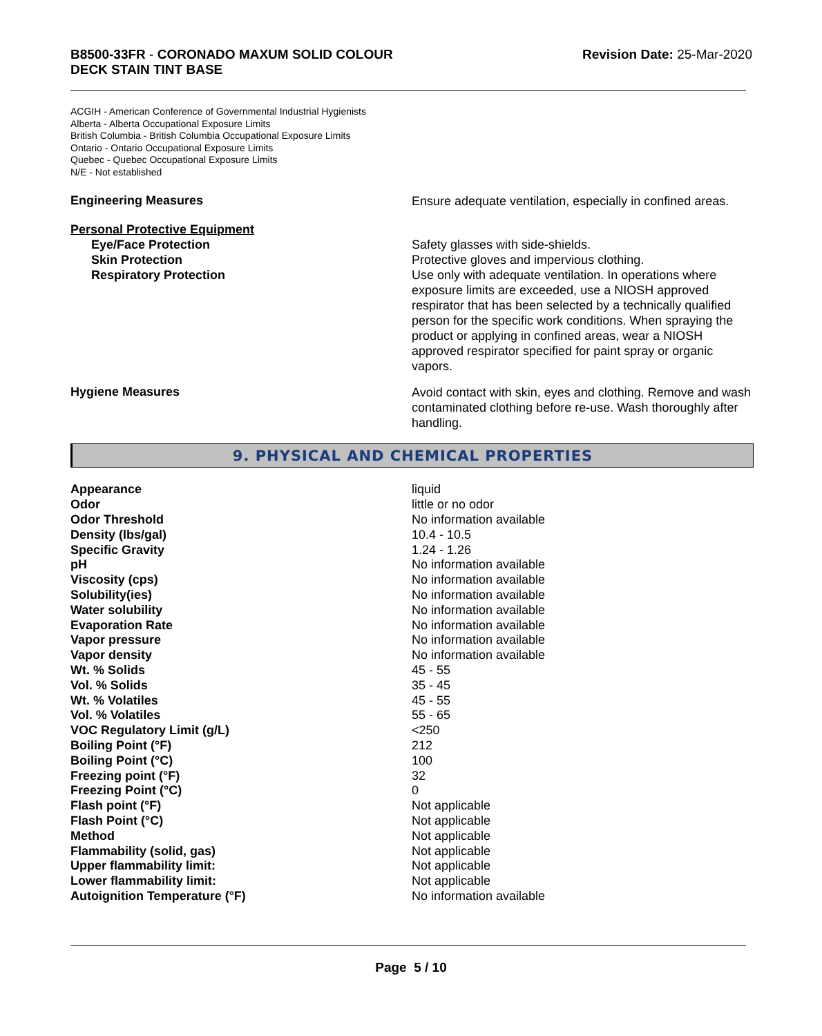B8500-33FR - CORONADO MAXUM SOLID COLOUR
DECK STAIN TINT BASE
Revision Date: 25-Mar-2020
ACGIH - American Conference of Governmental Industrial Hygienists
Alberta - Alberta Occupational Exposure Limits
British Columbia - British Columbia Occupational Exposure Limits
Ontario - Ontario Occupational Exposure Limits
Quebec - Quebec Occupational Exposure Limits
N/E - Not established
Engineering Measures
Ensure adequate ventilation, especially in confined areas.
Personal Protective Equipment
Eye/Face Protection
Skin Protection
Respiratory Protection
Safety glasses with side-shields.
Protective gloves and impervious clothing.
Use only with adequate ventilation. In operations where exposure limits are exceeded, use a NIOSH approved respirator that has been selected by a technically qualified person for the specific work conditions. When spraying the product or applying in confined areas, wear a NIOSH approved respirator specified for paint spray or organic vapors.
Hygiene Measures
Avoid contact with skin, eyes and clothing. Remove and wash contaminated clothing before re-use. Wash thoroughly after handling.
9. PHYSICAL AND CHEMICAL PROPERTIES
| Appearance | liquid |
| Odor | little or no odor |
| Odor Threshold | No information available |
| Density (lbs/gal) | 10.4 - 10.5 |
| Specific Gravity | 1.24 - 1.26 |
| pH | No information available |
| Viscosity (cps) | No information available |
| Solubility(ies) | No information available |
| Water solubility | No information available |
| Evaporation Rate | No information available |
| Vapor pressure | No information available |
| Vapor density | No information available |
| Wt. % Solids | 45 - 55 |
| Vol. % Solids | 35 - 45 |
| Wt. % Volatiles | 45 - 55 |
| Vol. % Volatiles | 55 - 65 |
| VOC Regulatory Limit (g/L) | <250 |
| Boiling Point (°F) | 212 |
| Boiling Point (°C) | 100 |
| Freezing point (°F) | 32 |
| Freezing Point (°C) | 0 |
| Flash point (°F) | Not applicable |
| Flash Point (°C) | Not applicable |
| Method | Not applicable |
| Flammability (solid, gas) | Not applicable |
| Upper flammability limit: | Not applicable |
| Lower flammability limit: | Not applicable |
| Autoignition Temperature (°F) | No information available |
Page 5 / 10